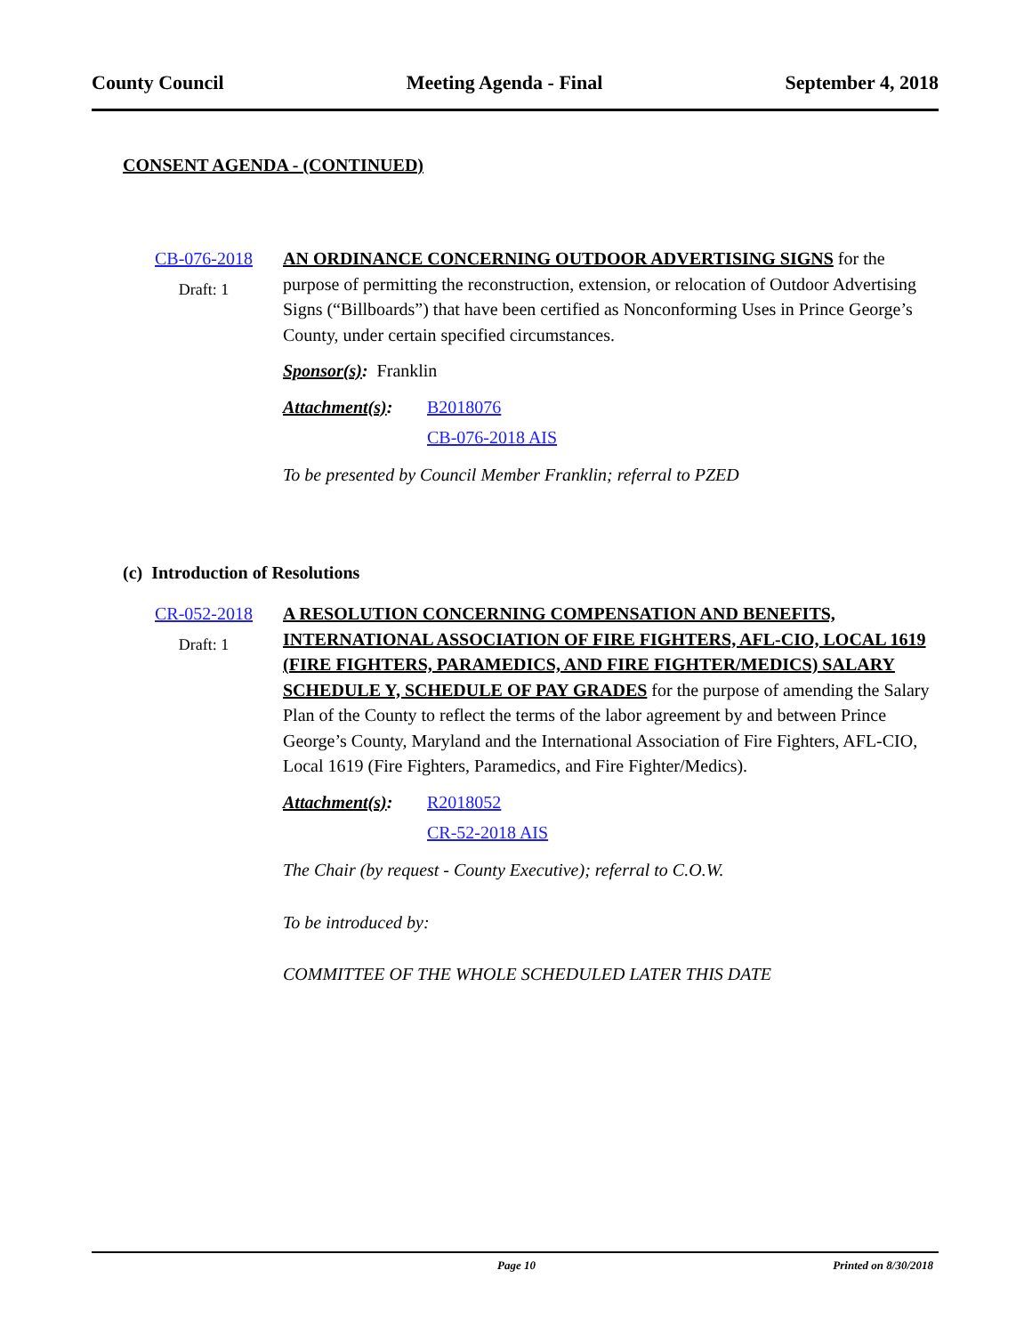County Council Meeting Agenda - Final September 4, 2018
CONSENT AGENDA - (CONTINUED)
CB-076-2018
Draft: 1
AN ORDINANCE CONCERNING OUTDOOR ADVERTISING SIGNS for the purpose of permitting the reconstruction, extension, or relocation of Outdoor Advertising Signs (“Billboards”) that have been certified as Nonconforming Uses in Prince George’s County, under certain specified circumstances.
Sponsor(s): Franklin
Attachment(s):
B2018076
CB-076-2018 AIS
To be presented by Council Member Franklin; referral to PZED
(c) Introduction of Resolutions
CR-052-2018
Draft: 1
A RESOLUTION CONCERNING COMPENSATION AND BENEFITS, INTERNATIONAL ASSOCIATION OF FIRE FIGHTERS, AFL-CIO, LOCAL 1619 (FIRE FIGHTERS, PARAMEDICS, AND FIRE FIGHTER/MEDICS) SALARY SCHEDULE Y, SCHEDULE OF PAY GRADES for the purpose of amending the Salary Plan of the County to reflect the terms of the labor agreement by and between Prince George’s County, Maryland and the International Association of Fire Fighters, AFL-CIO, Local 1619 (Fire Fighters, Paramedics, and Fire Fighter/Medics).
Attachment(s):
R2018052
CR-52-2018 AIS
The Chair (by request - County Executive); referral to C.O.W.
To be introduced by:
COMMITTEE OF THE WHOLE SCHEDULED LATER THIS DATE
Page 10 Printed on 8/30/2018